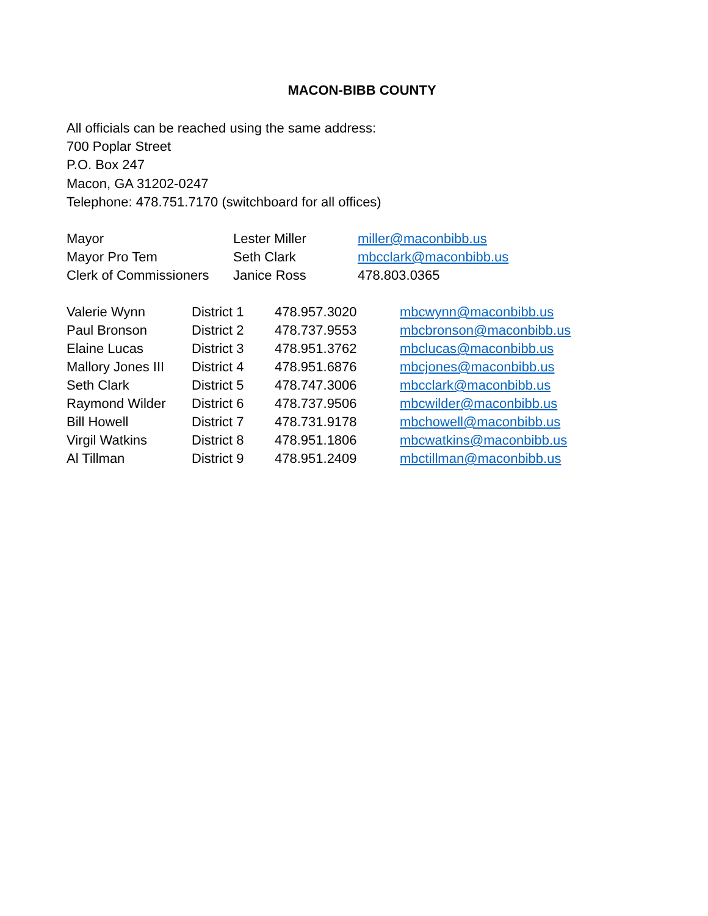MACON-BIBB COUNTY
All officials can be reached using the same address:
700 Poplar Street
P.O. Box 247
Macon, GA 31202-0247
Telephone: 478.751.7170 (switchboard for all offices)
| Mayor | Lester Miller | miller@maconbibb.us |
| Mayor Pro Tem | Seth Clark | mbcclark@maconbibb.us |
| Clerk of Commissioners | Janice Ross | 478.803.0365 |
| Valerie Wynn | District 1 | 478.957.3020 | mbcwynn@maconbibb.us |
| Paul Bronson | District 2 | 478.737.9553 | mbcbronson@maconbibb.us |
| Elaine Lucas | District 3 | 478.951.3762 | mbclucas@maconbibb.us |
| Mallory Jones III | District 4 | 478.951.6876 | mbcjones@maconbibb.us |
| Seth Clark | District 5 | 478.747.3006 | mbcclark@maconbibb.us |
| Raymond Wilder | District 6 | 478.737.9506 | mbcwilder@maconbibb.us |
| Bill Howell | District 7 | 478.731.9178 | mbchowell@maconbibb.us |
| Virgil Watkins | District 8 | 478.951.1806 | mbcwatkins@maconbibb.us |
| Al Tillman | District 9 | 478.951.2409 | mbctillman@maconbibb.us |